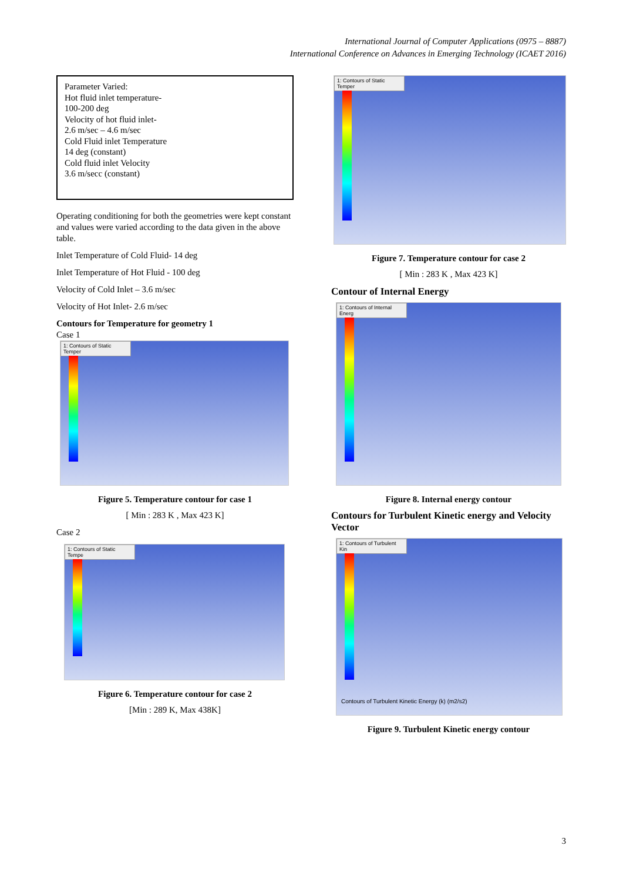International Journal of Computer Applications (0975 – 8887)
International Conference on Advances in Emerging Technology (ICAET 2016)
| Parameter Varied: Hot fluid inlet temperature- 100-200 deg Velocity of hot fluid inlet- 2.6 m/sec – 4.6 m/sec Cold Fluid inlet Temperature 14 deg (constant) Cold fluid inlet Velocity 3.6 m/secc (constant) |
Operating conditioning for both the geometries were kept constant and values were varied according to the data given in the above table.
Inlet Temperature of Cold Fluid- 14 deg
Inlet Temperature of Hot Fluid - 100 deg
Velocity of Cold Inlet – 3.6 m/sec
Velocity of Hot Inlet- 2.6 m/sec
Contours for Temperature for geometry 1
Case 1
1: Contours of Static Temper
Figure 5. Temperature contour for case 1
[ Min : 283 K , Max 423 K]
Case 2
1: Contours of Static Tempe
Figure 6. Temperature contour for case 2
[Min : 289 K, Max 438K]
1: Contours of Static Temper
Figure 7. Temperature contour for case 2
[ Min : 283 K , Max 423 K]
Contour of Internal Energy
1: Contours of Internal Energ
Figure 8. Internal energy contour
Contours for Turbulent Kinetic energy and Velocity Vector
1: Contours of Turbulent Kin
Contours of Turbulent Kinetic Energy (k) (m2/s2)
Figure 9. Turbulent Kinetic energy contour
3